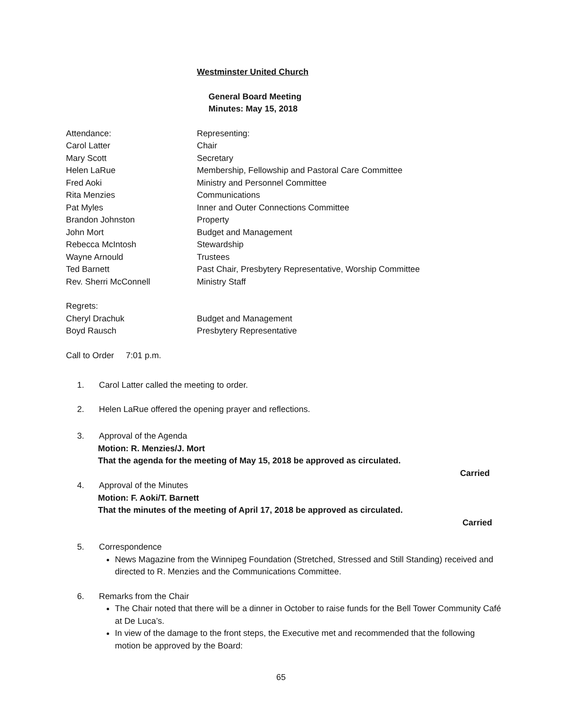Westminster United Church
General Board Meeting
Minutes: May 15, 2018
Attendance: Representing:
Carol Latter Chair
Mary Scott Secretary
Helen LaRue Membership, Fellowship and Pastoral Care Committee
Fred Aoki Ministry and Personnel Committee
Rita Menzies Communications
Pat Myles Inner and Outer Connections Committee
Brandon Johnston Property
John Mort Budget and Management
Rebecca McIntosh Stewardship
Wayne Arnould Trustees
Ted Barnett Past Chair, Presbytery Representative, Worship Committee
Rev. Sherri McConnell Ministry Staff
Regrets:
Cheryl Drachuk Budget and Management
Boyd Rausch Presbytery Representative
Call to Order 7:01 p.m.
1. Carol Latter called the meeting to order.
2. Helen LaRue offered the opening prayer and reflections.
3. Approval of the Agenda
Motion: R. Menzies/J. Mort
That the agenda for the meeting of May 15, 2018 be approved as circulated.
Carried
4. Approval of the Minutes
Motion: F. Aoki/T. Barnett
That the minutes of the meeting of April 17, 2018 be approved as circulated.
Carried
5. Correspondence
News Magazine from the Winnipeg Foundation (Stretched, Stressed and Still Standing) received and directed to R. Menzies and the Communications Committee.
6. Remarks from the Chair
The Chair noted that there will be a dinner in October to raise funds for the Bell Tower Community Café at De Luca’s.
In view of the damage to the front steps, the Executive met and recommended that the following motion be approved by the Board:
65